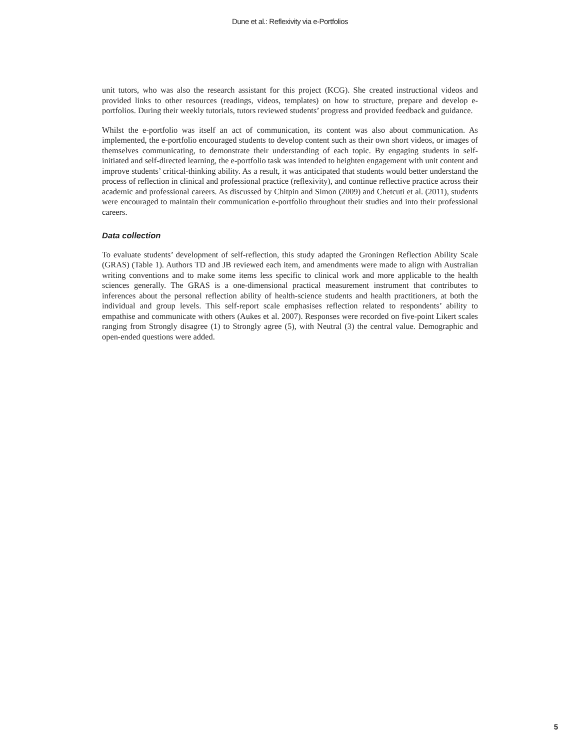Dune et al.: Reflexivity via e-Portfolios
unit tutors, who was also the research assistant for this project (KCG). She created instructional videos and provided links to other resources (readings, videos, templates) on how to structure, prepare and develop e-portfolios. During their weekly tutorials, tutors reviewed students’ progress and provided feedback and guidance.
Whilst the e-portfolio was itself an act of communication, its content was also about communication. As implemented, the e-portfolio encouraged students to develop content such as their own short videos, or images of themselves communicating, to demonstrate their understanding of each topic. By engaging students in self-initiated and self-directed learning, the e-portfolio task was intended to heighten engagement with unit content and improve students’ critical-thinking ability. As a result, it was anticipated that students would better understand the process of reflection in clinical and professional practice (reflexivity), and continue reflective practice across their academic and professional careers. As discussed by Chitpin and Simon (2009) and Chetcuti et al. (2011), students were encouraged to maintain their communication e-portfolio throughout their studies and into their professional careers.
Data collection
To evaluate students’ development of self-reflection, this study adapted the Groningen Reflection Ability Scale (GRAS) (Table 1). Authors TD and JB reviewed each item, and amendments were made to align with Australian writing conventions and to make some items less specific to clinical work and more applicable to the health sciences generally. The GRAS is a one-dimensional practical measurement instrument that contributes to inferences about the personal reflection ability of health-science students and health practitioners, at both the individual and group levels. This self-report scale emphasises reflection related to respondents’ ability to empathise and communicate with others (Aukes et al. 2007). Responses were recorded on five-point Likert scales ranging from Strongly disagree (1) to Strongly agree (5), with Neutral (3) the central value. Demographic and open-ended questions were added.
5